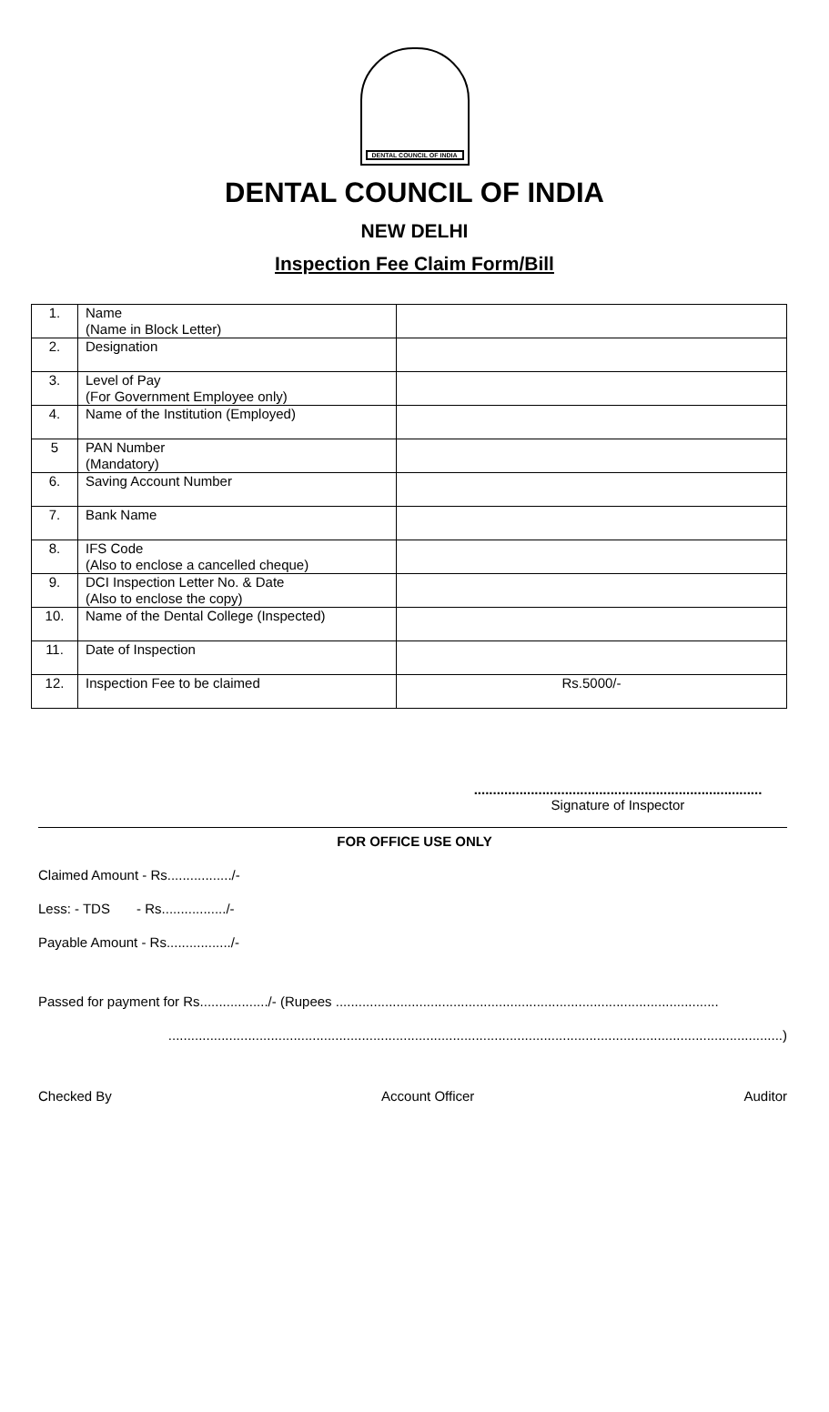DENTAL COUNCIL OF INDIA
DENTAL COUNCIL OF INDIA
NEW DELHI
Inspection Fee Claim Form/Bill
| 1. | Name (Name in Block Letter) | |
| 2. | Designation | |
| 3. | Level of Pay (For Government Employee only) | |
| 4. | Name of the Institution (Employed) | |
| 5 | PAN Number (Mandatory) | |
| 6. | Saving Account Number | |
| 7. | Bank Name | |
| 8. | IFS Code (Also to enclose a cancelled cheque) | |
| 9. | DCI Inspection Letter No. & Date (Also to enclose the copy) | |
| 10. | Name of the Dental College (Inspected) | |
| 11. | Date of Inspection | |
| 12. | Inspection Fee to be claimed | Rs.5000/- |
............................................................................
Signature of Inspector
FOR OFFICE USE ONLY
Claimed Amount - Rs................./-
Less: - TDS - Rs................./-
Payable Amount - Rs................./-
Passed for payment for Rs................../- (Rupees .....................................................................................................
..................................................................................................................................................................)
Checked By Account Officer Auditor